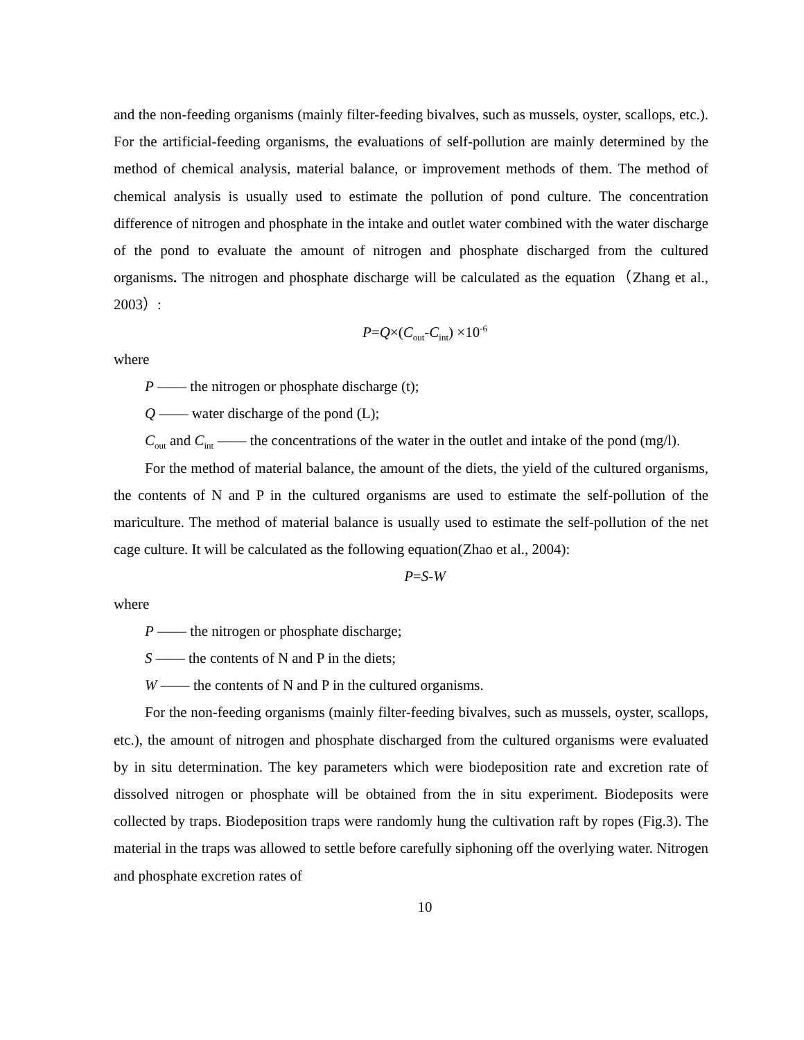and the non-feeding organisms (mainly filter-feeding bivalves, such as mussels, oyster, scallops, etc.). For the artificial-feeding organisms, the evaluations of self-pollution are mainly determined by the method of chemical analysis, material balance, or improvement methods of them. The method of chemical analysis is usually used to estimate the pollution of pond culture. The concentration difference of nitrogen and phosphate in the intake and outlet water combined with the water discharge of the pond to evaluate the amount of nitrogen and phosphate discharged from the cultured organisms. The nitrogen and phosphate discharge will be calculated as the equation（Zhang et al., 2003）:
P=Q×(C<sub>out</sub>-C<sub>int</sub>) ×10<sup>-6</sup>
where
P —— the nitrogen or phosphate discharge (t);
Q —— water discharge of the pond (L);
C<sub>out</sub> and C<sub>int</sub> —— the concentrations of the water in the outlet and intake of the pond (mg/l).
For the method of material balance, the amount of the diets, the yield of the cultured organisms, the contents of N and P in the cultured organisms are used to estimate the self-pollution of the mariculture. The method of material balance is usually used to estimate the self-pollution of the net cage culture. It will be calculated as the following equation(Zhao et al., 2004):
P=S-W
where
P —— the nitrogen or phosphate discharge;
S —— the contents of N and P in the diets;
W —— the contents of N and P in the cultured organisms.
For the non-feeding organisms (mainly filter-feeding bivalves, such as mussels, oyster, scallops, etc.), the amount of nitrogen and phosphate discharged from the cultured organisms were evaluated by in situ determination. The key parameters which were biodeposition rate and excretion rate of dissolved nitrogen or phosphate will be obtained from the in situ experiment. Biodeposits were collected by traps. Biodeposition traps were randomly hung the cultivation raft by ropes (Fig.3). The material in the traps was allowed to settle before carefully siphoning off the overlying water. Nitrogen and phosphate excretion rates of
10